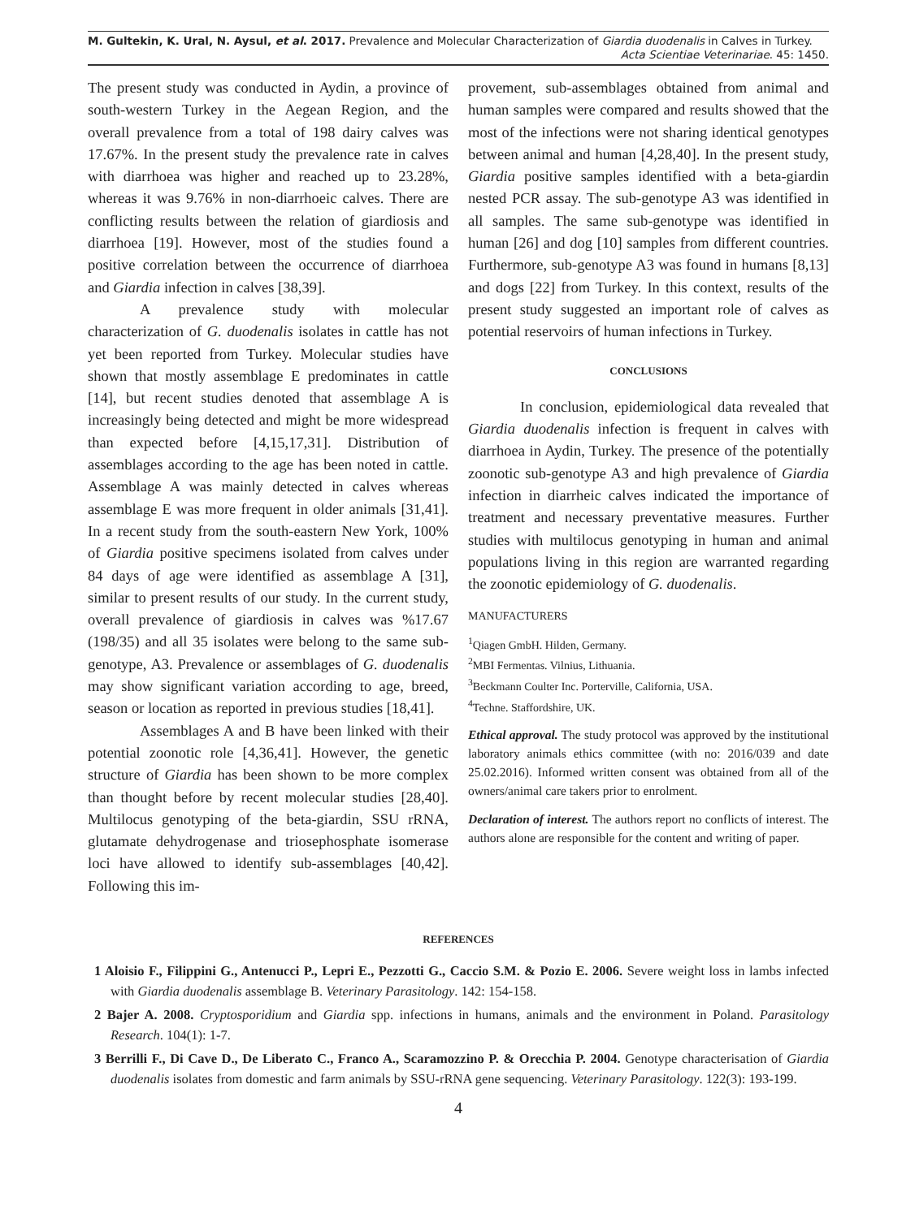M. Gultekin, K. Ural, N. Aysul, et al. 2017. Prevalence and Molecular Characterization of Giardia duodenalis in Calves in Turkey.
Acta Scientiae Veterinariae. 45: 1450.
The present study was conducted in Aydin, a province of south-western Turkey in the Aegean Region, and the overall prevalence from a total of 198 dairy calves was 17.67%. In the present study the prevalence rate in calves with diarrhoea was higher and reached up to 23.28%, whereas it was 9.76% in non-diarrhoeic calves. There are conflicting results between the relation of giardiosis and diarrhoea [19]. However, most of the studies found a positive correlation between the occurrence of diarrhoea and Giardia infection in calves [38,39].
A prevalence study with molecular characterization of G. duodenalis isolates in cattle has not yet been reported from Turkey. Molecular studies have shown that mostly assemblage E predominates in cattle [14], but recent studies denoted that assemblage A is increasingly being detected and might be more widespread than expected before [4,15,17,31]. Distribution of assemblages according to the age has been noted in cattle. Assemblage A was mainly detected in calves whereas assemblage E was more frequent in older animals [31,41]. In a recent study from the south-eastern New York, 100% of Giardia positive specimens isolated from calves under 84 days of age were identified as assemblage A [31], similar to present results of our study. In the current study, overall prevalence of giardiosis in calves was %17.67 (198/35) and all 35 isolates were belong to the same sub-genotype, A3. Prevalence or assemblages of G. duodenalis may show significant variation according to age, breed, season or location as reported in previous studies [18,41].
Assemblages A and B have been linked with their potential zoonotic role [4,36,41]. However, the genetic structure of Giardia has been shown to be more complex than thought before by recent molecular studies [28,40]. Multilocus genotyping of the beta-giardin, SSU rRNA, glutamate dehydrogenase and triosephosphate isomerase loci have allowed to identify sub-assemblages [40,42]. Following this im-
provement, sub-assemblages obtained from animal and human samples were compared and results showed that the most of the infections were not sharing identical genotypes between animal and human [4,28,40]. In the present study, Giardia positive samples identified with a beta-giardin nested PCR assay. The sub-genotype A3 was identified in all samples. The same sub-genotype was identified in human [26] and dog [10] samples from different countries. Furthermore, sub-genotype A3 was found in humans [8,13] and dogs [22] from Turkey. In this context, results of the present study suggested an important role of calves as potential reservoirs of human infections in Turkey.
CONCLUSIONS
In conclusion, epidemiological data revealed that Giardia duodenalis infection is frequent in calves with diarrhoea in Aydin, Turkey. The presence of the potentially zoonotic sub-genotype A3 and high prevalence of Giardia infection in diarrheic calves indicated the importance of treatment and necessary preventative measures. Further studies with multilocus genotyping in human and animal populations living in this region are warranted regarding the zoonotic epidemiology of G. duodenalis.
MANUFACTURERS
<sup>1</sup> Qiagen GmbH. Hilden, Germany.
<sup>2</sup> MBI Fermentas. Vilnius, Lithuania.
<sup>3</sup> Beckmann Coulter Inc. Porterville, California, USA.
<sup>4</sup> Techne. Staffordshire, UK.
Ethical approval. The study protocol was approved by the institutional laboratory animals ethics committee (with no: 2016/039 and date 25.02.2016). Informed written consent was obtained from all of the owners/animal care takers prior to enrolment.
Declaration of interest. The authors report no conflicts of interest. The authors alone are responsible for the content and writing of paper.
REFERENCES
1 Aloisio F., Filippini G., Antenucci P., Lepri E., Pezzotti G., Caccio S.M. & Pozio E. 2006. Severe weight loss in lambs infected with Giardia duodenalis assemblage B. Veterinary Parasitology. 142: 154-158.
2 Bajer A. 2008. Cryptosporidium and Giardia spp. infections in humans, animals and the environment in Poland. Parasitology Research. 104(1): 1-7.
3 Berrilli F., Di Cave D., De Liberato C., Franco A., Scaramozzino P. & Orecchia P. 2004. Genotype characterisation of Giardia duodenalis isolates from domestic and farm animals by SSU-rRNA gene sequencing. Veterinary Parasitology. 122(3): 193-199.
4